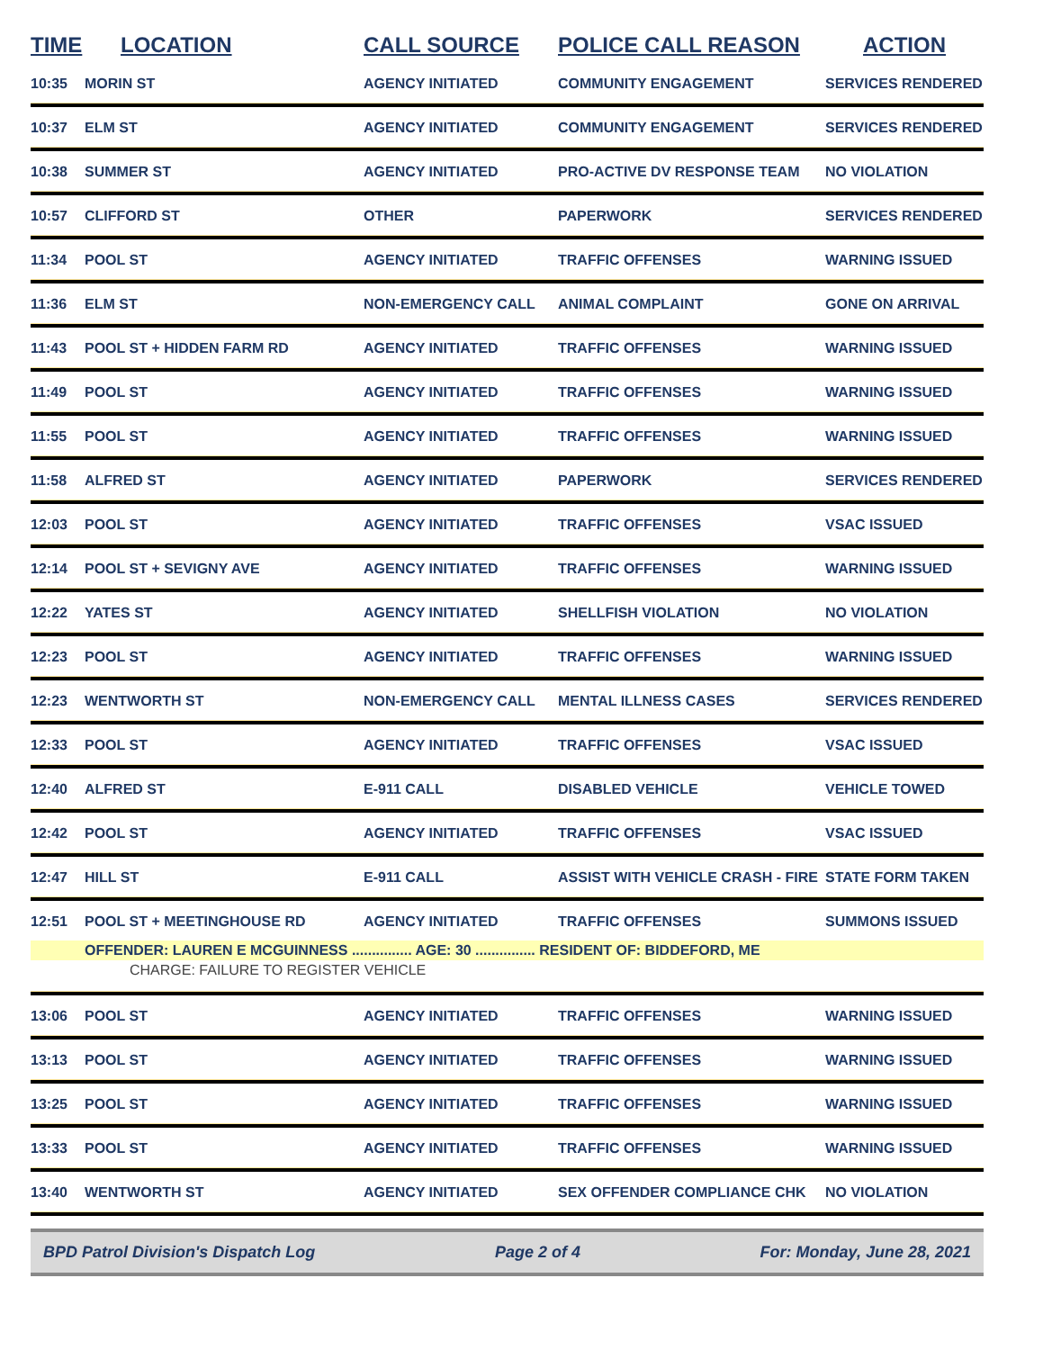| TIME | LOCATION | CALL SOURCE | POLICE CALL REASON | ACTION |
| --- | --- | --- | --- | --- |
| 10:35 | MORIN ST | AGENCY INITIATED | COMMUNITY ENGAGEMENT | SERVICES RENDERED |
| 10:37 | ELM ST | AGENCY INITIATED | COMMUNITY ENGAGEMENT | SERVICES RENDERED |
| 10:38 | SUMMER ST | AGENCY INITIATED | PRO-ACTIVE DV RESPONSE TEAM | NO VIOLATION |
| 10:57 | CLIFFORD ST | OTHER | PAPERWORK | SERVICES RENDERED |
| 11:34 | POOL ST | AGENCY INITIATED | TRAFFIC OFFENSES | WARNING ISSUED |
| 11:36 | ELM ST | NON-EMERGENCY CALL | ANIMAL COMPLAINT | GONE ON ARRIVAL |
| 11:43 | POOL ST + HIDDEN FARM RD | AGENCY INITIATED | TRAFFIC OFFENSES | WARNING ISSUED |
| 11:49 | POOL ST | AGENCY INITIATED | TRAFFIC OFFENSES | WARNING ISSUED |
| 11:55 | POOL ST | AGENCY INITIATED | TRAFFIC OFFENSES | WARNING ISSUED |
| 11:58 | ALFRED ST | AGENCY INITIATED | PAPERWORK | SERVICES RENDERED |
| 12:03 | POOL ST | AGENCY INITIATED | TRAFFIC OFFENSES | VSAC ISSUED |
| 12:14 | POOL ST + SEVIGNY AVE | AGENCY INITIATED | TRAFFIC OFFENSES | WARNING ISSUED |
| 12:22 | YATES ST | AGENCY INITIATED | SHELLFISH VIOLATION | NO VIOLATION |
| 12:23 | POOL ST | AGENCY INITIATED | TRAFFIC OFFENSES | WARNING ISSUED |
| 12:23 | WENTWORTH ST | NON-EMERGENCY CALL | MENTAL ILLNESS CASES | SERVICES RENDERED |
| 12:33 | POOL ST | AGENCY INITIATED | TRAFFIC OFFENSES | VSAC ISSUED |
| 12:40 | ALFRED ST | E-911 CALL | DISABLED VEHICLE | VEHICLE TOWED |
| 12:42 | POOL ST | AGENCY INITIATED | TRAFFIC OFFENSES | VSAC ISSUED |
| 12:47 | HILL ST | E-911 CALL | ASSIST WITH VEHICLE CRASH - FIRE | STATE FORM TAKEN |
| 12:51 | POOL ST + MEETINGHOUSE RD | AGENCY INITIATED | TRAFFIC OFFENSES | SUMMONS ISSUED |
| | OFFENDER: LAUREN E MCGUINNESS ............... AGE: 30 ............... RESIDENT OF: BIDDEFORD, ME | | | |
| | CHARGE: FAILURE TO REGISTER VEHICLE | | | |
| 13:06 | POOL ST | AGENCY INITIATED | TRAFFIC OFFENSES | WARNING ISSUED |
| 13:13 | POOL ST | AGENCY INITIATED | TRAFFIC OFFENSES | WARNING ISSUED |
| 13:25 | POOL ST | AGENCY INITIATED | TRAFFIC OFFENSES | WARNING ISSUED |
| 13:33 | POOL ST | AGENCY INITIATED | TRAFFIC OFFENSES | WARNING ISSUED |
| 13:40 | WENTWORTH ST | AGENCY INITIATED | SEX OFFENDER COMPLIANCE CHK | NO VIOLATION |
BPD Patrol Division's Dispatch Log Page 2 of 4 For: Monday, June 28, 2021